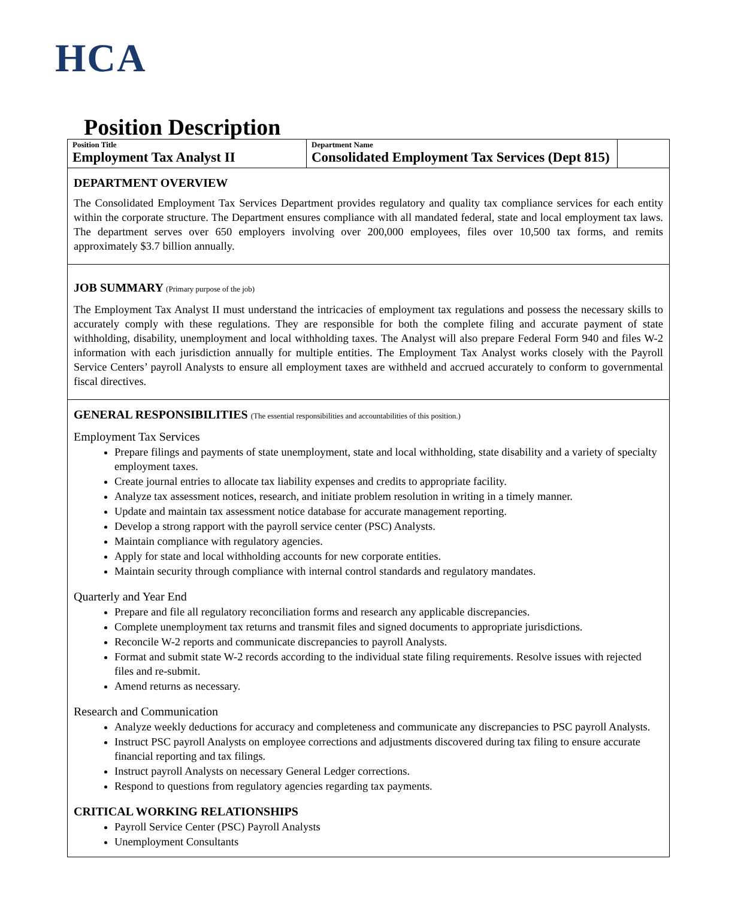HCA
Position Description
| Position Title Employment Tax Analyst II | Department Name Consolidated Employment Tax Services (Dept 815) | |
DEPARTMENT OVERVIEW
The Consolidated Employment Tax Services Department provides regulatory and quality tax compliance services for each entity within the corporate structure. The Department ensures compliance with all mandated federal, state and local employment tax laws. The department serves over 650 employers involving over 200,000 employees, files over 10,500 tax forms, and remits approximately $3.7 billion annually.
JOB SUMMARY (Primary purpose of the job)
The Employment Tax Analyst II must understand the intricacies of employment tax regulations and possess the necessary skills to accurately comply with these regulations. They are responsible for both the complete filing and accurate payment of state withholding, disability, unemployment and local withholding taxes. The Analyst will also prepare Federal Form 940 and files W-2 information with each jurisdiction annually for multiple entities. The Employment Tax Analyst works closely with the Payroll Service Centers’ payroll Analysts to ensure all employment taxes are withheld and accrued accurately to conform to governmental fiscal directives.
GENERAL RESPONSIBILITIES (The essential responsibilities and accountabilities of this position.)
Employment Tax Services
Prepare filings and payments of state unemployment, state and local withholding, state disability and a variety of specialty employment taxes.
Create journal entries to allocate tax liability expenses and credits to appropriate facility.
Analyze tax assessment notices, research, and initiate problem resolution in writing in a timely manner.
Update and maintain tax assessment notice database for accurate management reporting.
Develop a strong rapport with the payroll service center (PSC) Analysts.
Maintain compliance with regulatory agencies.
Apply for state and local withholding accounts for new corporate entities.
Maintain security through compliance with internal control standards and regulatory mandates.
Quarterly and Year End
Prepare and file all regulatory reconciliation forms and research any applicable discrepancies.
Complete unemployment tax returns and transmit files and signed documents to appropriate jurisdictions.
Reconcile W-2 reports and communicate discrepancies to payroll Analysts.
Format and submit state W-2 records according to the individual state filing requirements. Resolve issues with rejected files and re-submit.
Amend returns as necessary.
Research and Communication
Analyze weekly deductions for accuracy and completeness and communicate any discrepancies to PSC payroll Analysts.
Instruct PSC payroll Analysts on employee corrections and adjustments discovered during tax filing to ensure accurate financial reporting and tax filings.
Instruct payroll Analysts on necessary General Ledger corrections.
Respond to questions from regulatory agencies regarding tax payments.
CRITICAL WORKING RELATIONSHIPS
Payroll Service Center (PSC) Payroll Analysts
Unemployment Consultants